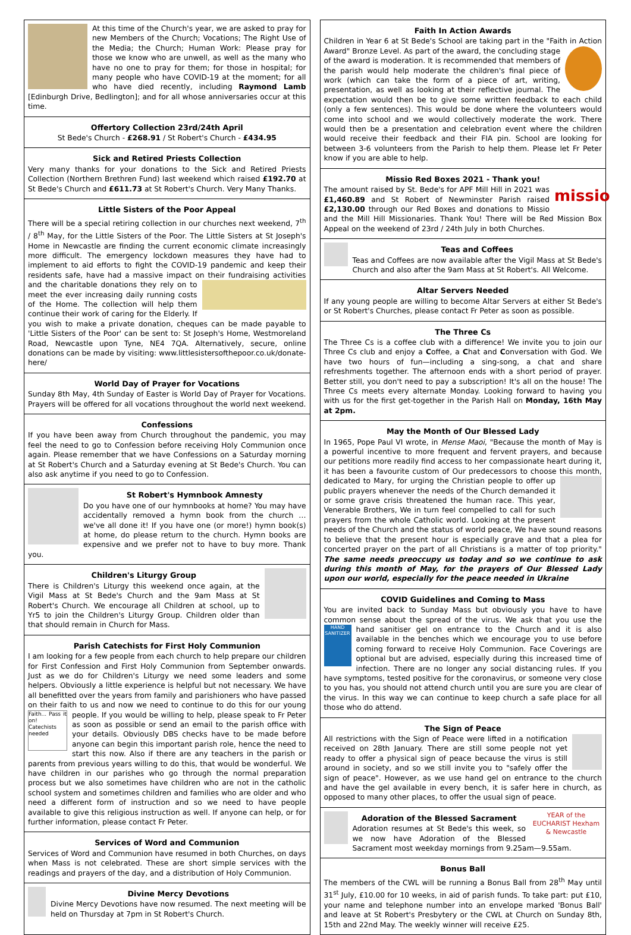At this time of the Church's year, we are asked to pray for new Members of the Church; Vocations; The Right Use of the Media; the Church; Human Work: Please pray for those we know who are unwell, as well as the many who have no one to pray for them; for those in hospital; for many people who have COVID-19 at the moment; for all who have died recently, including Raymond Lamb [Edinburgh Drive, Bedlington]; and for all whose anniversaries occur at this time.
Offertory Collection 23rd/24th April
St Bede's Church - £268.91 / St Robert's Church - £434.95
Sick and Retired Priests Collection
Very many thanks for your donations to the Sick and Retired Priests Collection (Northern Brethren Fund) last weekend which raised £192.70 at St Bede's Church and £611.73 at St Robert's Church. Very Many Thanks.
Little Sisters of the Poor Appeal
There will be a special retiring collection in our churches next weekend, 7<sup>th</sup> / 8<sup>th</sup> May, for the Little Sisters of the Poor. The Little Sisters at St Joseph's Home in Newcastle are finding the current economic climate increasingly more difficult. The emergency lockdown measures they have had to implement to aid efforts to fight the COVID-19 pandemic and keep their residents safe, have had a massive impact on their fundraising activities and the charitable donations they rely on to meet the ever increasing daily running costs of the Home. The collection will help them continue their work of caring for the Elderly. If you wish to make a private donation, cheques can be made payable to 'Little Sisters of the Poor' can be sent to: St Joseph's Home, Westmoreland Road, Newcastle upon Tyne, NE4 7QA. Alternatively, secure, online donations can be made by visiting: www.littlesistersofthepoor.co.uk/donate-here/
World Day of Prayer for Vocations
Sunday 8th May, 4th Sunday of Easter is World Day of Prayer for Vocations. Prayers will be offered for all vocations throughout the world next weekend.
Confessions
If you have been away from Church throughout the pandemic, you may feel the need to go to Confession before receiving Holy Communion once again. Please remember that we have Confessions on a Saturday morning at St Robert's Church and a Saturday evening at St Bede's Church. You can also ask anytime if you need to go to Confession.
St Robert's Hymnbook Amnesty
Do you have one of our hymnbooks at home? You may have accidentally removed a hymn book from the church … we've all done it! If you have one (or more!) hymn book(s) at home, do please return to the church. Hymn books are expensive and we prefer not to have to buy more. Thank you.
Children's Liturgy Group
There is Children's Liturgy this weekend once again, at the Vigil Mass at St Bede's Church and the 9am Mass at St Robert's Church. We encourage all Children at school, up to Yr5 to join the Children's Liturgy Group. Children older than that should remain in Church for Mass.
Parish Catechists for First Holy Communion
I am looking for a few people from each church to help prepare our children for First Confession and First Holy Communion from September onwards. Just as we do for Children's Liturgy we need some leaders and some helpers. Obviously a little experience is helpful but not necessary. We have all benefitted over the years from family and parishioners who have passed on their faith to us and now we need to continue to do this for our young people. If you would be
Faith... Pass it on! Catechists needed
willing to help, please speak to Fr Peter as soon as possible or send an email to the parish office with your details. Obviously DBS checks have to be made before anyone can begin this important parish role, hence the need to start this now. Also if there are any teachers in the parish or parents from previous years willing to do this, that would be wonderful. We have children in our parishes who go through the normal preparation process but we also sometimes have children who are not in the catholic school system and sometimes children and families who are older and who need a different form of instruction and so we need to have people available to give this religious instruction as well. If anyone can help, or for further information, please contact Fr Peter.
Services of Word and Communion
Services of Word and Communion have resumed in both Churches, on days when Mass is not celebrated. These are short simple services with the readings and prayers of the day, and a distribution of Holy Communion.
Divine Mercy Devotions
Divine Mercy Devotions have now resumed. The next meeting will be held on Thursday at 7pm in St Robert's Church.
Faith In Action Awards
Children in Year 6 at St Bede's School are taking part in the "Faith in Action Award" Bronze Level. As part of the award, the concluding stage of the award is moderation. It is recommended that members of the parish would help moderate the children's final piece of work (which can take the form of a piece of art, writing, presentation, as well as looking at their reflective journal. The expectation would then be to give some written feedback to each child (only a few sentences). This would be done where the volunteers would come into school and we would collectively moderate the work. There would then be a presentation and celebration event where the children would receive their feedback and their FIA pin. School are looking for between 3-6 volunteers from the Parish to help them. Please let Fr Peter know if you are able to help.
Missio Red Boxes 2021 - Thank you!
missio
The amount raised by St. Bede's for APF Mill Hill in 2021 was £1,460.89 and St Robert of Newminster Parish raised £2,130.00 through our Red Boxes and donations to Missio and the Mill Hill Missionaries. Thank You! There will be Red Mission Box Appeal on the weekend of 23rd / 24th July in both Churches.
Teas and Coffees
Teas and Coffees are now available after the Vigil Mass at St Bede's Church and also after the 9am Mass at St Robert's. All Welcome.
Altar Servers Needed
If any young people are willing to become Altar Servers at either St Bede's or St Robert's Churches, please contact Fr Peter as soon as possible.
The Three Cs
The Three Cs is a coffee club with a difference! We invite you to join our Three Cs club and enjoy a Coffee, a Chat and Conversation with God. We have two hours of fun—including a sing-song, a chat and share refreshments together. The afternoon ends with a short period of prayer. Better still, you don't need to pay a subscription! It's all on the house! The Three Cs meets every alternate Monday. Looking forward to having you with us for the first get-together in the Parish Hall on Monday, 16th May at 2pm.
May the Month of Our Blessed Lady
In 1965, Pope Paul VI wrote, in Mense Maoi, "Because the month of May is a powerful incentive to more frequent and fervent prayers, and because our petitions more readily find access to her compassionate heart during it, it has been a favourite custom of Our predecessors to choose this month, dedicated to Mary, for urging the Christian people to offer up public prayers whenever the needs of the Church demanded it or some grave crisis threatened the human race. This year, Venerable Brothers, We in turn feel compelled to call for such prayers from the whole Catholic world. Looking at the present needs of the Church and the status of world peace, We have sound reasons to believe that the present hour is especially grave and that a plea for concerted prayer on the part of all Christians is a matter of top priority." The same needs preoccupy us today and so we continue to ask during this month of May, for the prayers of Our Blessed Lady upon our world, especially for the peace needed in Ukraine
COVID Guidelines and Coming to Mass
You are invited back to Sunday Mass but obviously you have to have common sense about the spread of the virus. We ask that you use the hand sanitiser gel
HAND SANITIZER
on entrance to the Church and it is also available in the benches which we encourage you to use before coming forward to receive Holy Communion. Face Coverings are optional but are advised, especially during this increased time of infection. There are no longer any social distancing rules. If you have symptoms, tested positive for the coronavirus, or someone very close to you has, you should not attend church until you are sure you are clear of the virus. In this way we can continue to keep church a safe place for all those who do attend.
The Sign of Peace
All restrictions with the Sign of Peace were lifted in a notification received on 28th January. There are still some people not yet ready to offer a physical sign of peace because the virus is still around in society, and so we still invite you to "safely offer the sign of peace". However, as we use hand gel on entrance to the church and have the gel available in every bench, it is safer here in church, as opposed to many other places, to offer the usual sign of peace.
YEAR of the EUCHARIST Hexham & Newcastle
Adoration of the Blessed Sacrament
Adoration resumes at St Bede's this week, so we now have Adoration of the Blessed Sacrament most weekday mornings from 9.25am—9.55am.
Bonus Ball
The members of the CWL will be running a Bonus Ball from 28<sup>th</sup> May until 31<sup>st</sup> July, £10.00 for 10 weeks, in aid of parish funds. To take part: put £10, your name and telephone number into an envelope marked 'Bonus Ball' and leave at St Robert's Presbytery or the CWL at Church on Sunday 8th, 15th and 22nd May. The weekly winner will receive £25.